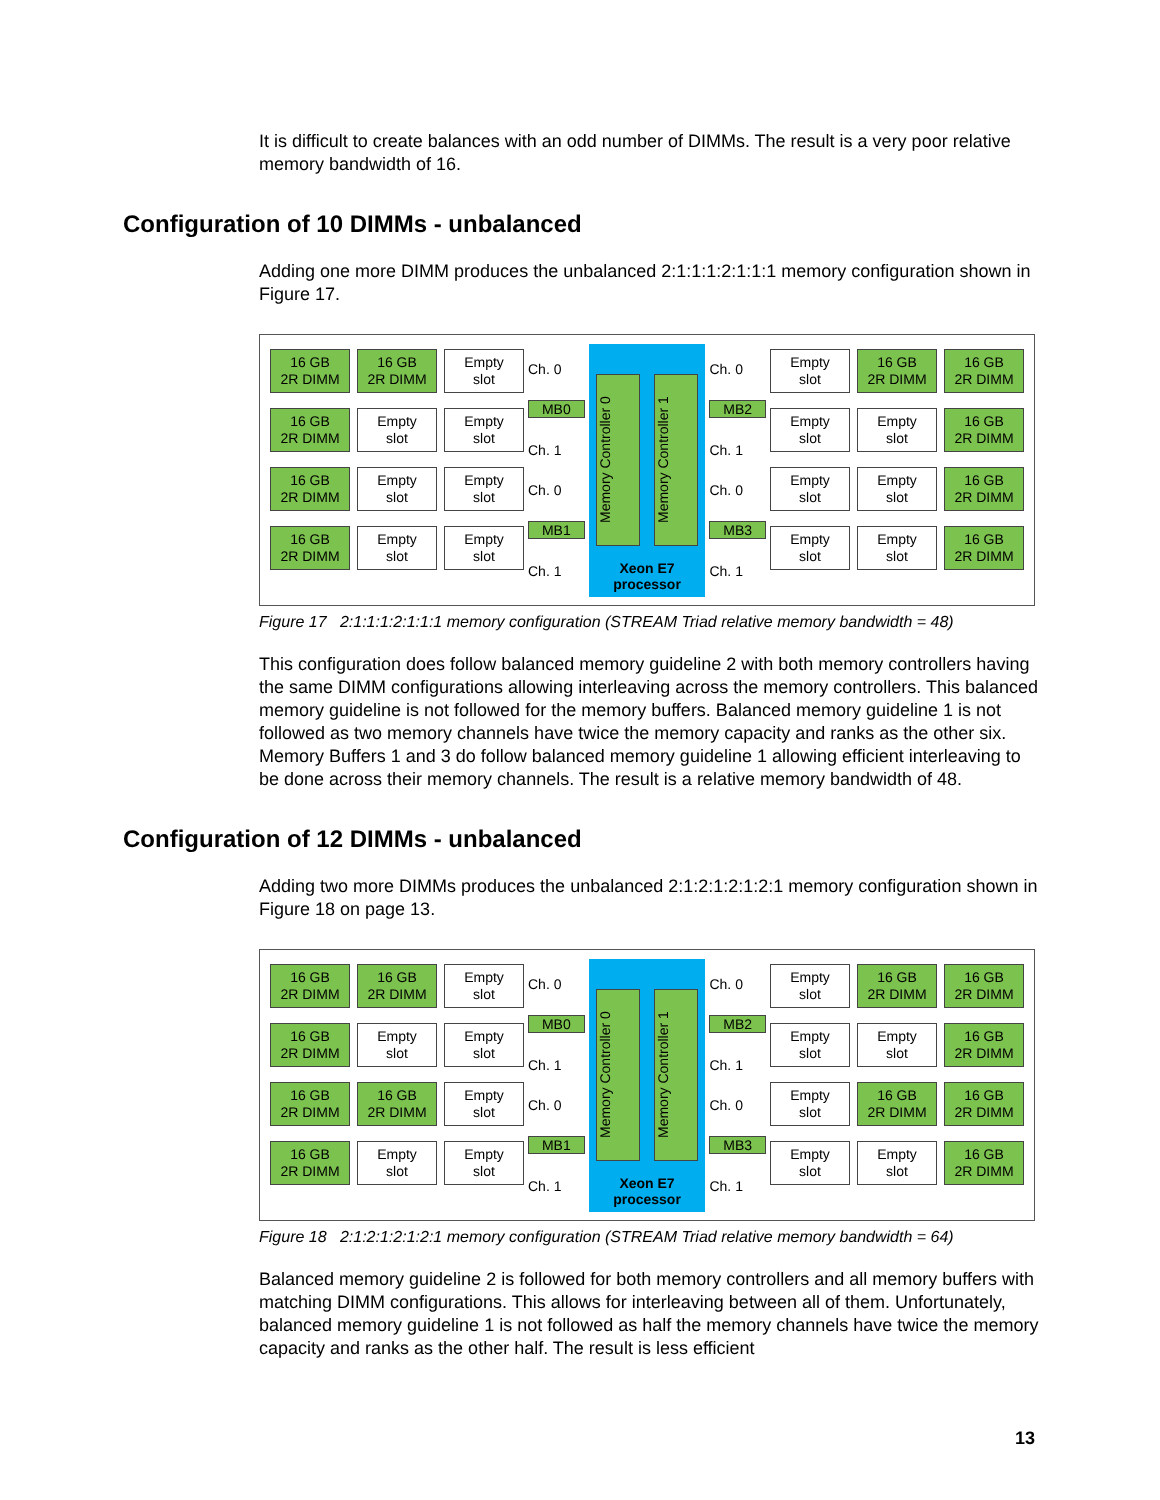It is difficult to create balances with an odd number of DIMMs. The result is a very poor relative memory bandwidth of 16.
Configuration of 10 DIMMs - unbalanced
Adding one more DIMM produces the unbalanced 2:1:1:1:2:1:1:1 memory configuration shown in Figure 17.
16 GB
2R DIMM
16 GB
2R DIMM
Empty
slot
16 GB
2R DIMM
Empty
slot
Empty
slot
16 GB
2R DIMM
Empty
slot
Empty
slot
16 GB
2R DIMM
Empty
slot
Empty
slot
Ch. 0
MB0
Ch. 1
Ch. 0
MB1
Ch. 1
Memory Controller 0
Memory Controller 1
Xeon E7
processor
Ch. 0
MB2
Ch. 1
Ch. 0
MB3
Ch. 1
Empty
slot
16 GB
2R DIMM
16 GB
2R DIMM
Empty
slot
Empty
slot
16 GB
2R DIMM
Empty
slot
Empty
slot
16 GB
2R DIMM
Empty
slot
Empty
slot
16 GB
2R DIMM
Figure 17 2:1:1:1:2:1:1:1 memory configuration (STREAM Triad relative memory bandwidth = 48)
This configuration does follow balanced memory guideline 2 with both memory controllers having the same DIMM configurations allowing interleaving across the memory controllers. This balanced memory guideline is not followed for the memory buffers. Balanced memory guideline 1 is not followed as two memory channels have twice the memory capacity and ranks as the other six. Memory Buffers 1 and 3 do follow balanced memory guideline 1 allowing efficient interleaving to be done across their memory channels. The result is a relative memory bandwidth of 48.
Configuration of 12 DIMMs - unbalanced
Adding two more DIMMs produces the unbalanced 2:1:2:1:2:1:2:1 memory configuration shown in Figure 18 on page 13.
16 GB
2R DIMM
16 GB
2R DIMM
Empty
slot
16 GB
2R DIMM
Empty
slot
Empty
slot
16 GB
2R DIMM
16 GB
2R DIMM
Empty
slot
16 GB
2R DIMM
Empty
slot
Empty
slot
Ch. 0
MB0
Ch. 1
Ch. 0
MB1
Ch. 1
Memory Controller 0
Memory Controller 1
Xeon E7
processor
Ch. 0
MB2
Ch. 1
Ch. 0
MB3
Ch. 1
Empty
slot
16 GB
2R DIMM
16 GB
2R DIMM
Empty
slot
Empty
slot
16 GB
2R DIMM
Empty
slot
16 GB
2R DIMM
16 GB
2R DIMM
Empty
slot
Empty
slot
16 GB
2R DIMM
Figure 18 2:1:2:1:2:1:2:1 memory configuration (STREAM Triad relative memory bandwidth = 64)
Balanced memory guideline 2 is followed for both memory controllers and all memory buffers with matching DIMM configurations. This allows for interleaving between all of them. Unfortunately, balanced memory guideline 1 is not followed as half the memory channels have twice the memory capacity and ranks as the other half. The result is less efficient
13